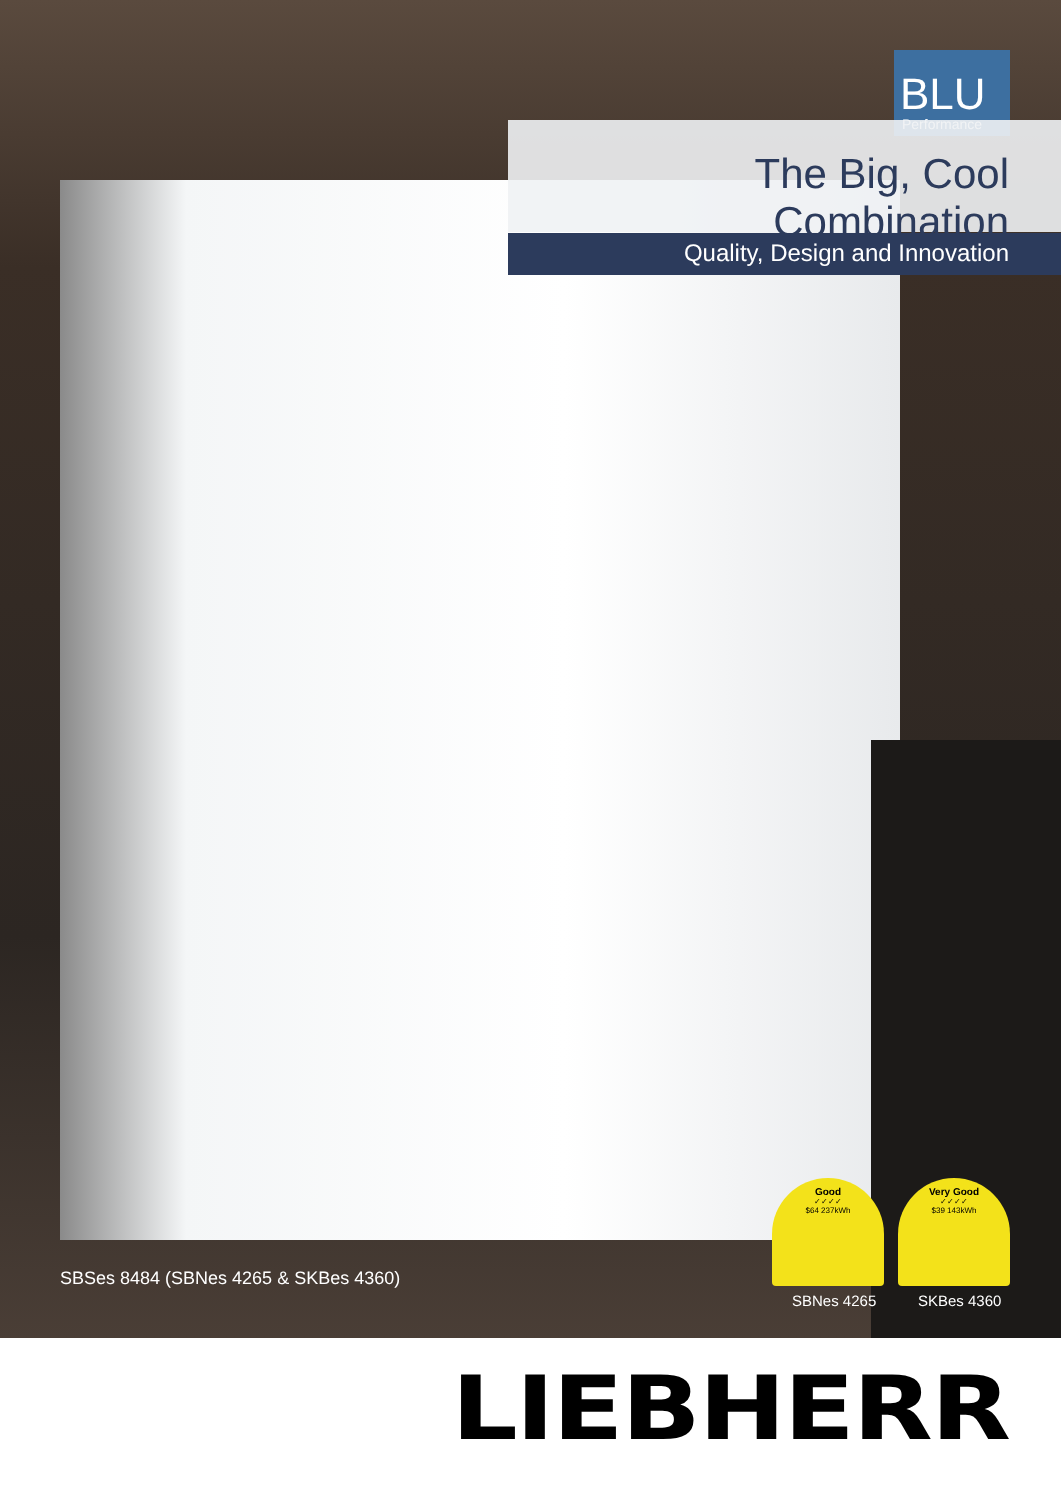BLU
Performance
The Big, Cool Combination
Quality, Design and Innovation
SBSes 8484 (SBNes 4265 & SKBes 4360)
Good
✓✓✓✓
$64 237kWh
Very Good
✓✓✓✓
$39 143kWh
SBNes 4265 SKBes 4360
LIEBHERR